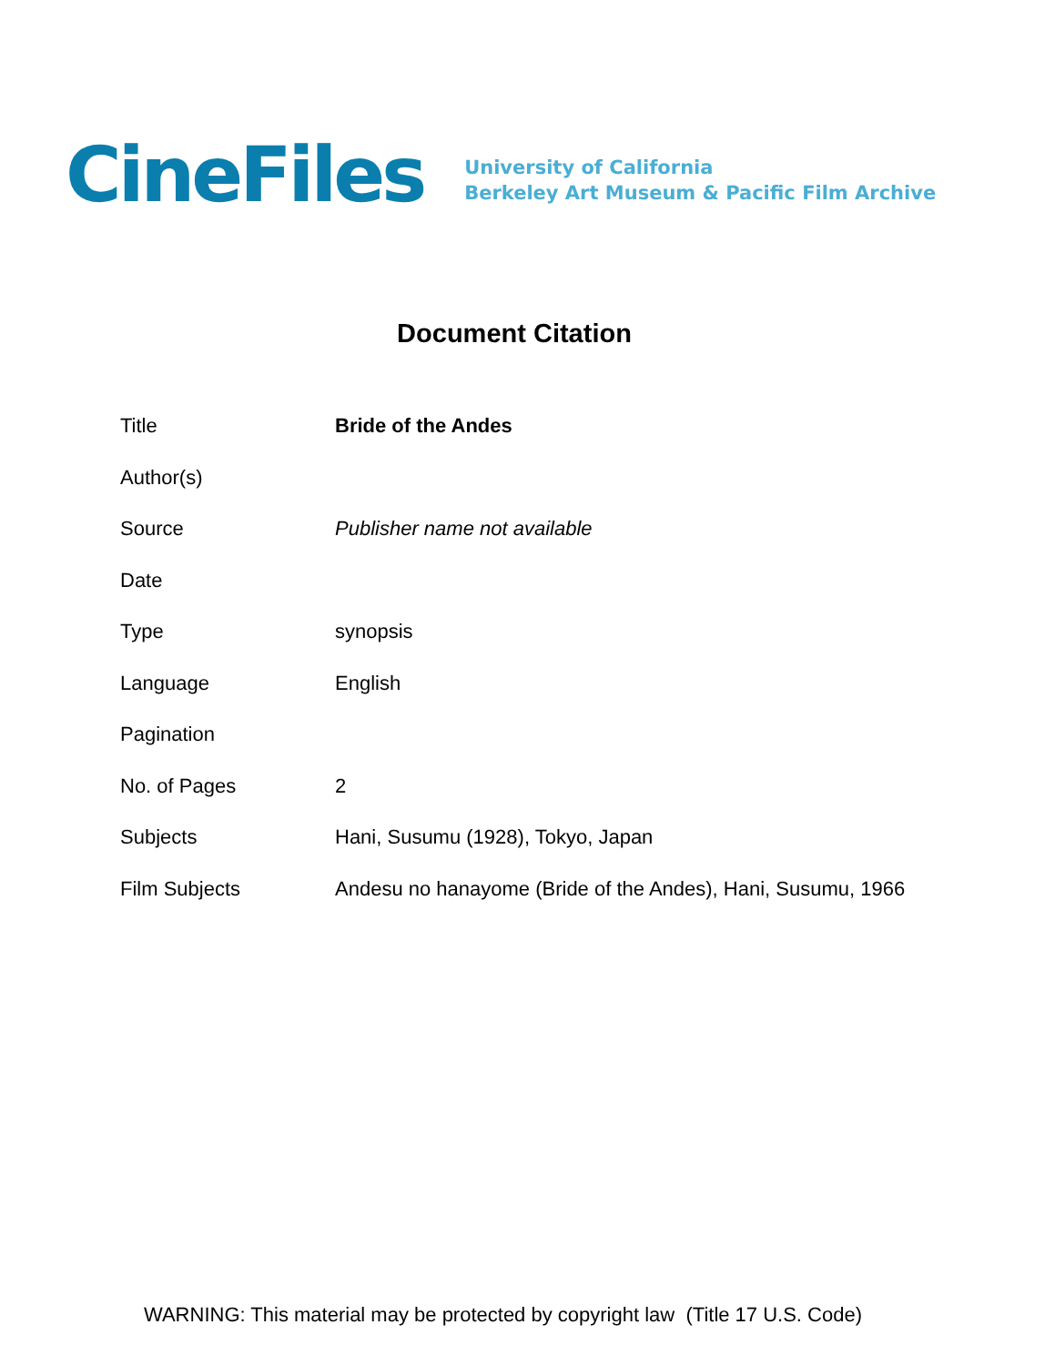CineFiles
University of California
Berkeley Art Museum & Pacific Film Archive
Document Citation
| Title | Bride of the Andes |
| Author(s) | |
| Source | Publisher name not available |
| Date | |
| Type | synopsis |
| Language | English |
| Pagination | |
| No. of Pages | 2 |
| Subjects | Hani, Susumu (1928), Tokyo, Japan |
| Film Subjects | Andesu no hanayome (Bride of the Andes), Hani, Susumu, 1966 |
WARNING: This material may be protected by copyright law (Title 17 U.S. Code)